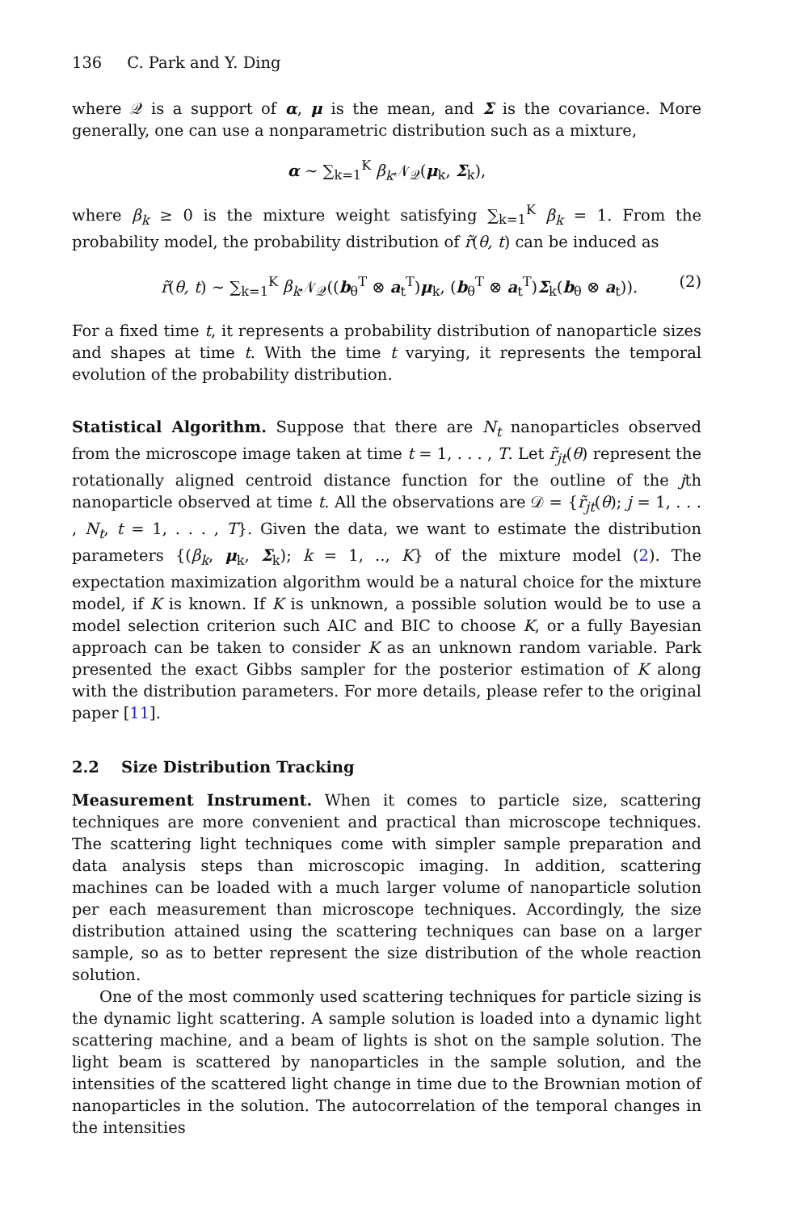136 C. Park and Y. Ding
where 𝒬 is a support of α, μ is the mean, and Σ is the covariance. More generally, one can use a nonparametric distribution such as a mixture,
α ∼ ∑<sub>k=1</sub><sup>K</sup> β<sub>k</sub> 𝒩<sub>𝒬</sub>(μ<sub>k</sub>, Σ<sub>k</sub>),
where β<sub>k</sub> ≥ 0 is the mixture weight satisfying ∑<sub>k=1</sub><sup>K</sup> β<sub>k</sub> = 1. From the probability model, the probability distribution of r̃(θ, t) can be induced as
r̃(θ, t) ∼ ∑<sub>k=1</sub><sup>K</sup> β<sub>k</sub> 𝒩<sub>𝒬</sub>((b<sub>θ</sub><sup>T</sup> ⊗ a<sub>t</sub><sup>T</sup>)μ<sub>k</sub>, (b<sub>θ</sub><sup>T</sup> ⊗ a<sub>t</sub><sup>T</sup>)Σ<sub>k</sub>(b<sub>θ</sub> ⊗ a<sub>t</sub>)). (2)
For a fixed time t, it represents a probability distribution of nanoparticle sizes and shapes at time t. With the time t varying, it represents the temporal evolution of the probability distribution.
Statistical Algorithm. Suppose that there are N<sub>t</sub> nanoparticles observed from the microscope image taken at time t = 1, . . . , T. Let r̃<sub>jt</sub>(θ) represent the rotationally aligned centroid distance function for the outline of the jth nanoparticle observed at time t. All the observations are 𝒟 = {r̃<sub>jt</sub>(θ); j = 1, . . . , N<sub>t</sub>, t = 1, . . . , T}. Given the data, we want to estimate the distribution parameters {(β<sub>k</sub>, μ<sub>k</sub>, Σ<sub>k</sub>); k = 1, .., K} of the mixture model (2). The expectation maximization algorithm would be a natural choice for the mixture model, if K is known. If K is unknown, a possible solution would be to use a model selection criterion such AIC and BIC to choose K, or a fully Bayesian approach can be taken to consider K as an unknown random variable. Park presented the exact Gibbs sampler for the posterior estimation of K along with the distribution parameters. For more details, please refer to the original paper [11].
2.2 Size Distribution Tracking
Measurement Instrument. When it comes to particle size, scattering techniques are more convenient and practical than microscope techniques. The scattering light techniques come with simpler sample preparation and data analysis steps than microscopic imaging. In addition, scattering machines can be loaded with a much larger volume of nanoparticle solution per each measurement than microscope techniques. Accordingly, the size distribution attained using the scattering techniques can base on a larger sample, so as to better represent the size distribution of the whole reaction solution.
One of the most commonly used scattering techniques for particle sizing is the dynamic light scattering. A sample solution is loaded into a dynamic light scattering machine, and a beam of lights is shot on the sample solution. The light beam is scattered by nanoparticles in the sample solution, and the intensities of the scattered light change in time due to the Brownian motion of nanoparticles in the solution. The autocorrelation of the temporal changes in the intensities